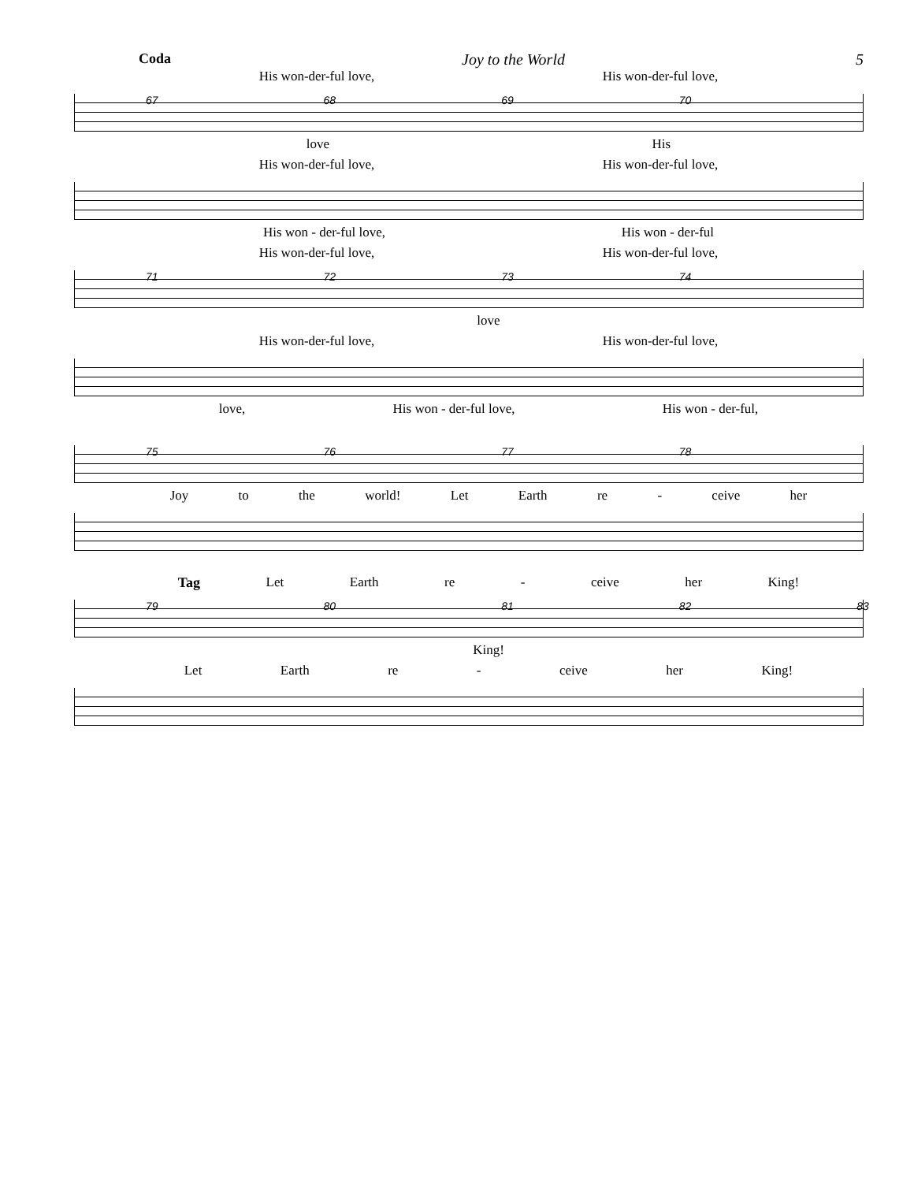Coda Joy to the World 5
His won-der-ful love, His won-der-ful love,
67 68 69 70
love His
His won-der-ful love, His won-der-ful love,
His won - der-ful love, His won - der-ful
His won-der-ful love, His won-der-ful love,
71 72 73 74
love
His won-der-ful love, His won-der-ful love,
love, His won - der-ful love, His won - der-ful,
75 76 77 78
Joy to the world! Let Earth re - ceive her
Tag Let Earth re - ceive her King!
79 80 81 82 83
King!
Let Earth re - ceive her King!